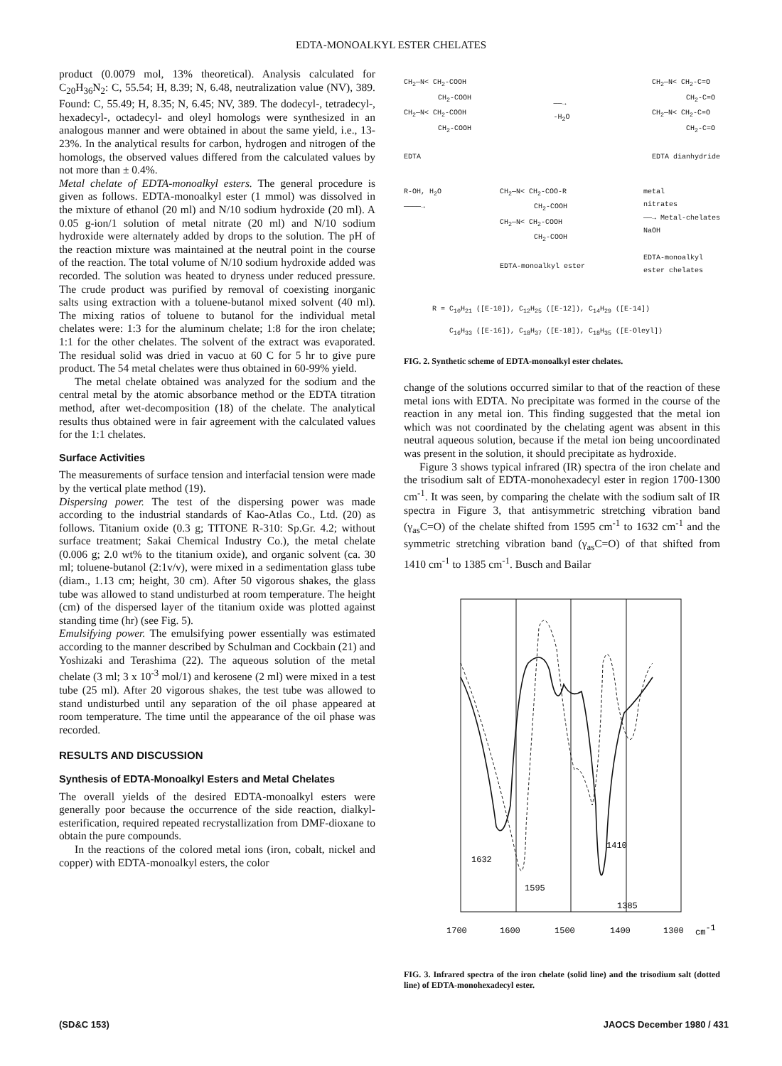EDTA-MONOALKYL ESTER CHELATES
product (0.0079 mol, 13% theoretical). Analysis calculated for C<sub>20</sub>H<sub>36</sub>N<sub>2</sub>: C, 55.54; H, 8.39; N, 6.48, neutralization value (NV), 389. Found: C, 55.49; H, 8.35; N, 6.45; NV, 389. The dodecyl-, tetradecyl-, hexadecyl-, octadecyl- and oleyl homologs were synthesized in an analogous manner and were obtained in about the same yield, i.e., 13-23%. In the analytical results for carbon, hydrogen and nitrogen of the homologs, the observed values differed from the calculated values by not more than ± 0.4%.
Metal chelate of EDTA-monoalkyl esters. The general procedure is given as follows. EDTA-monoalkyl ester (1 mmol) was dissolved in the mixture of ethanol (20 ml) and N/10 sodium hydroxide (20 ml). A 0.05 g-ion/1 solution of metal nitrate (20 ml) and N/10 sodium hydroxide were alternately added by drops to the solution. The pH of the reaction mixture was maintained at the neutral point in the course of the reaction. The total volume of N/10 sodium hydroxide added was recorded. The solution was heated to dryness under reduced pressure. The crude product was purified by removal of coexisting inorganic salts using extraction with a toluene-butanol mixed solvent (40 ml). The mixing ratios of toluene to butanol for the individual metal chelates were: 1:3 for the aluminum chelate; 1:8 for the iron chelate; 1:1 for the other chelates. The solvent of the extract was evaporated. The residual solid was dried in vacuo at 60 C for 5 hr to give pure product. The 54 metal chelates were thus obtained in 60-99% yield.
The metal chelate obtained was analyzed for the sodium and the central metal by the atomic absorbance method or the EDTA titration method, after wet-decomposition (18) of the chelate. The analytical results thus obtained were in fair agreement with the calculated values for the 1:1 chelates.
Surface Activities
The measurements of surface tension and interfacial tension were made by the vertical plate method (19).
Dispersing power. The test of the dispersing power was made according to the industrial standards of Kao-Atlas Co., Ltd. (20) as follows. Titanium oxide (0.3 g; TITONE R-310: Sp.Gr. 4.2; without surface treatment; Sakai Chemical Industry Co.), the metal chelate (0.006 g; 2.0 wt% to the titanium oxide), and organic solvent (ca. 30 ml; toluene-butanol (2:1v/v), were mixed in a sedimentation glass tube (diam., 1.13 cm; height, 30 cm). After 50 vigorous shakes, the glass tube was allowed to stand undisturbed at room temperature. The height (cm) of the dispersed layer of the titanium oxide was plotted against standing time (hr) (see Fig. 5).
Emulsifying power. The emulsifying power essentially was estimated according to the manner described by Schulman and Cockbain (21) and Yoshizaki and Terashima (22). The aqueous solution of the metal chelate (3 ml; 3 x 10<sup>-3</sup> mol/1) and kerosene (2 ml) were mixed in a test tube (25 ml). After 20 vigorous shakes, the test tube was allowed to stand undisturbed until any separation of the oil phase appeared at room temperature. The time until the appearance of the oil phase was recorded.
RESULTS AND DISCUSSION
Synthesis of EDTA-Monoalkyl Esters and Metal Chelates
The overall yields of the desired EDTA-monoalkyl esters were generally poor because the occurrence of the side reaction, dialkyl-esterification, required repeated recrystallization from DMF-dioxane to obtain the pure compounds.
In the reactions of the colored metal ions (iron, cobalt, nickel and copper) with EDTA-monoalkyl esters, the color
CH<sub>2</sub>—N< CH<sub>2</sub>-COOH
CH<sub>2</sub>-COOH
CH<sub>2</sub>—N< CH<sub>2</sub>-COOH
CH<sub>2</sub>-COOH
EDTA
——→
-H<sub>2</sub>O
CH<sub>2</sub>—N< CH<sub>2</sub>-C=O
CH<sub>2</sub>-C=O
CH<sub>2</sub>—N< CH<sub>2</sub>-C=O
CH<sub>2</sub>-C=O
EDTA dianhydride
R-OH, H<sub>2</sub>O
————→
CH<sub>2</sub>—N< CH<sub>2</sub>-COO-R
CH<sub>2</sub>-COOH
CH<sub>2</sub>—N< CH<sub>2</sub>-COOH
CH<sub>2</sub>-COOH
EDTA-monoalkyl ester
metal
nitrates
——→ Metal-chelates
NaOH
EDTA-monoalkyl
ester chelates
R = C<sub>10</sub>H<sub>21</sub> ([E-10]), C<sub>12</sub>H<sub>25</sub> ([E-12]), C<sub>14</sub>H<sub>29</sub> ([E-14])
C<sub>16</sub>H<sub>33</sub> ([E-16]), C<sub>18</sub>H<sub>37</sub> ([E-18]), C<sub>18</sub>H<sub>35</sub> ([E-Oleyl])
FIG. 2. Synthetic scheme of EDTA-monoalkyl ester chelates.
change of the solutions occurred similar to that of the reaction of these metal ions with EDTA. No precipitate was formed in the course of the reaction in any metal ion. This finding suggested that the metal ion which was not coordinated by the chelating agent was absent in this neutral aqueous solution, because if the metal ion being uncoordinated was present in the solution, it should precipitate as hydroxide.
Figure 3 shows typical infrared (IR) spectra of the iron chelate and the trisodium salt of EDTA-monohexadecyl ester in region 1700-1300 cm<sup>-1</sup>. It was seen, by comparing the chelate with the sodium salt of IR spectra in Figure 3, that antisymmetric stretching vibration band (γ<sub>as</sub>C=O) of the chelate shifted from 1595 cm<sup>-1</sup> to 1632 cm<sup>-1</sup> and the symmetric stretching vibration band (γ<sub>as</sub>C=O) of that shifted from 1410 cm<sup>-1</sup> to 1385 cm<sup>-1</sup>. Busch and Bailar
1632
1595
1410
1385
1700
1600
1500
1400
1300
cm-1
FIG. 3. Infrared spectra of the iron chelate (solid line) and the trisodium salt (dotted line) of EDTA-monohexadecyl ester.
(SD&C 153) JAOCS December 1980 / 431